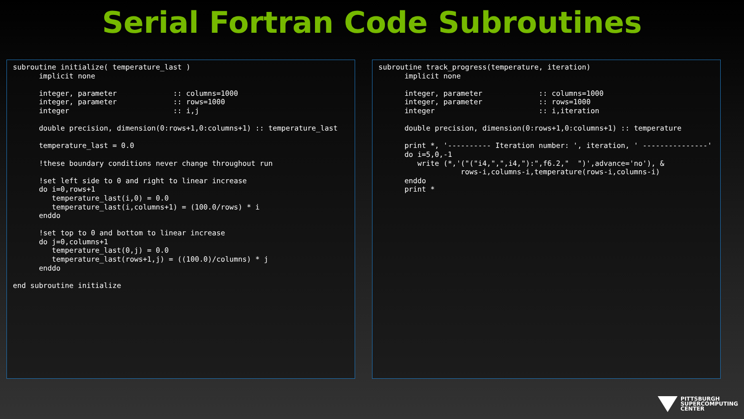Serial Fortran Code Subroutines
subroutine initialize( temperature_last )
      implicit none

      integer, parameter             :: columns=1000
      integer, parameter             :: rows=1000
      integer                        :: i,j

      double precision, dimension(0:rows+1,0:columns+1) :: temperature_last

      temperature_last = 0.0

      !these boundary conditions never change throughout run

      !set left side to 0 and right to linear increase
      do i=0,rows+1
         temperature_last(i,0) = 0.0
         temperature_last(i,columns+1) = (100.0/rows) * i
      enddo

      !set top to 0 and bottom to linear increase
      do j=0,columns+1
         temperature_last(0,j) = 0.0
         temperature_last(rows+1,j) = ((100.0)/columns) * j
      enddo

end subroutine initialize
subroutine track_progress(temperature, iteration)
      implicit none

      integer, parameter             :: columns=1000
      integer, parameter             :: rows=1000
      integer                        :: i,iteration

      double precision, dimension(0:rows+1,0:columns+1) :: temperature

      print *, '---------- Iteration number: ', iteration, ' ---------------'
      do i=5,0,-1
         write (*,'("("i4,",",i4,"):",f6.2,"  ")',advance='no'), &
                   rows-i,columns-i,temperature(rows-i,columns-i)
      enddo
      print *
PITTSBURGH
SUPERCOMPUTING
CENTER